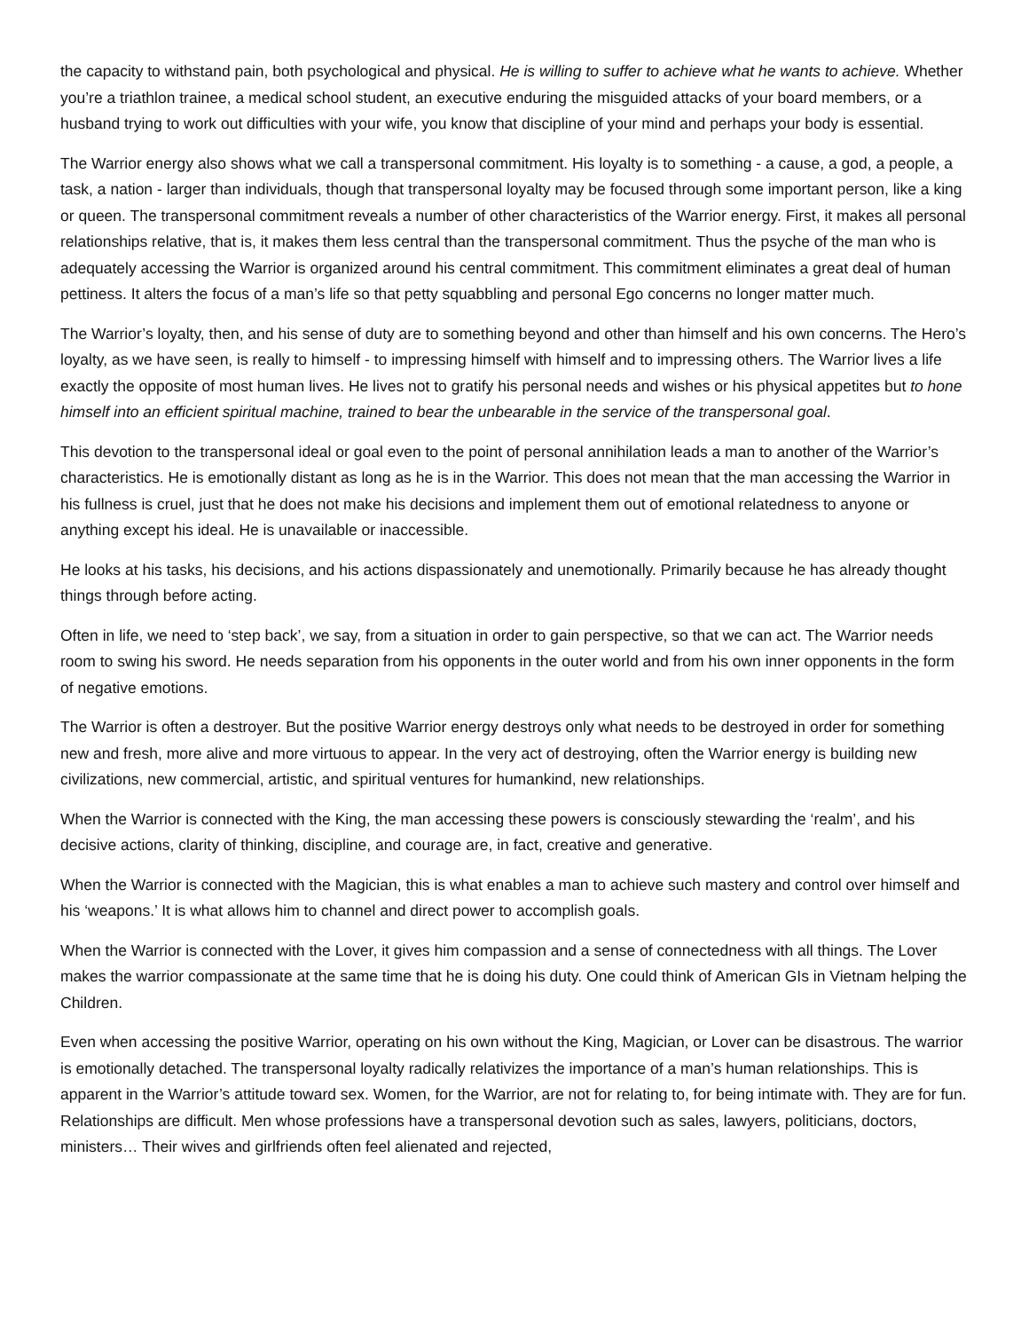the capacity to withstand pain, both psychological and physical. He is willing to suffer to achieve what he wants to achieve. Whether you’re a triathlon trainee, a medical school student, an executive enduring the misguided attacks of your board members, or a husband trying to work out difficulties with your wife, you know that discipline of your mind and perhaps your body is essential.
The Warrior energy also shows what we call a transpersonal commitment. His loyalty is to something - a cause, a god, a people, a task, a nation - larger than individuals, though that transpersonal loyalty may be focused through some important person, like a king or queen. The transpersonal commitment reveals a number of other characteristics of the Warrior energy. First, it makes all personal relationships relative, that is, it makes them less central than the transpersonal commitment. Thus the psyche of the man who is adequately accessing the Warrior is organized around his central commitment. This commitment eliminates a great deal of human pettiness. It alters the focus of a man’s life so that petty squabbling and personal Ego concerns no longer matter much.
The Warrior’s loyalty, then, and his sense of duty are to something beyond and other than himself and his own concerns. The Hero’s loyalty, as we have seen, is really to himself - to impressing himself with himself and to impressing others. The Warrior lives a life exactly the opposite of most human lives. He lives not to gratify his personal needs and wishes or his physical appetites but to hone himself into an efficient spiritual machine, trained to bear the unbearable in the service of the transpersonal goal.
This devotion to the transpersonal ideal or goal even to the point of personal annihilation leads a man to another of the Warrior’s characteristics. He is emotionally distant as long as he is in the Warrior. This does not mean that the man accessing the Warrior in his fullness is cruel, just that he does not make his decisions and implement them out of emotional relatedness to anyone or anything except his ideal. He is unavailable or inaccessible.
He looks at his tasks, his decisions, and his actions dispassionately and unemotionally. Primarily because he has already thought things through before acting.
Often in life, we need to ‘step back’, we say, from a situation in order to gain perspective, so that we can act. The Warrior needs room to swing his sword. He needs separation from his opponents in the outer world and from his own inner opponents in the form of negative emotions.
The Warrior is often a destroyer. But the positive Warrior energy destroys only what needs to be destroyed in order for something new and fresh, more alive and more virtuous to appear. In the very act of destroying, often the Warrior energy is building new civilizations, new commercial, artistic, and spiritual ventures for humankind, new relationships.
When the Warrior is connected with the King, the man accessing these powers is consciously stewarding the ‘realm’, and his decisive actions, clarity of thinking, discipline, and courage are, in fact, creative and generative.
When the Warrior is connected with the Magician, this is what enables a man to achieve such mastery and control over himself and his ‘weapons.’ It is what allows him to channel and direct power to accomplish goals.
When the Warrior is connected with the Lover, it gives him compassion and a sense of connectedness with all things. The Lover makes the warrior compassionate at the same time that he is doing his duty. One could think of American GIs in Vietnam helping the Children.
Even when accessing the positive Warrior, operating on his own without the King, Magician, or Lover can be disastrous. The warrior is emotionally detached. The transpersonal loyalty radically relativizes the importance of a man’s human relationships. This is apparent in the Warrior’s attitude toward sex. Women, for the Warrior, are not for relating to, for being intimate with. They are for fun. Relationships are difficult. Men whose professions have a transpersonal devotion such as sales, lawyers, politicians, doctors, ministers… Their wives and girlfriends often feel alienated and rejected,